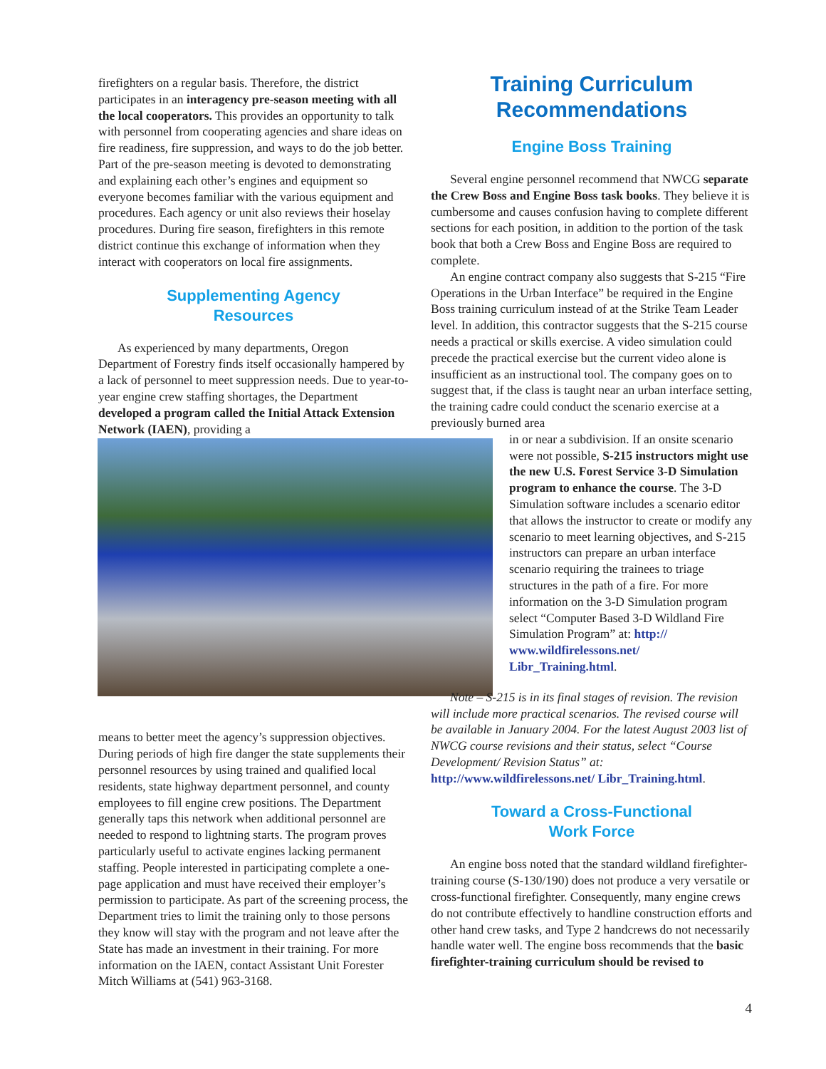firefighters on a regular basis. Therefore, the district participates in an interagency pre-season meeting with all the local cooperators. This provides an opportunity to talk with personnel from cooperating agencies and share ideas on fire readiness, fire suppression, and ways to do the job better. Part of the pre-season meeting is devoted to demonstrating and explaining each other’s engines and equipment so everyone becomes familiar with the various equipment and procedures. Each agency or unit also reviews their hoselay procedures. During fire season, firefighters in this remote district continue this exchange of information when they interact with cooperators on local fire assignments.
Supplementing Agency
Resources
As experienced by many departments, Oregon Department of Forestry finds itself occasionally hampered by a lack of personnel to meet suppression needs. Due to year-to-year engine crew staffing shortages, the Department developed a program called the Initial Attack Extension Network (IAEN), providing a
means to better meet the agency’s suppression objectives. During periods of high fire danger the state supplements their personnel resources by using trained and qualified local residents, state highway department personnel, and county employees to fill engine crew positions. The Department generally taps this network when additional personnel are needed to respond to lightning starts. The program proves particularly useful to activate engines lacking permanent staffing. People interested in participating complete a one-page application and must have received their employer’s permission to participate. As part of the screening process, the Department tries to limit the training only to those persons they know will stay with the program and not leave after the State has made an investment in their training. For more information on the IAEN, contact Assistant Unit Forester Mitch Williams at (541) 963-3168.
Training Curriculum
Recommendations
Engine Boss Training
Several engine personnel recommend that NWCG separate the Crew Boss and Engine Boss task books. They believe it is cumbersome and causes confusion having to complete different sections for each position, in addition to the portion of the task book that both a Crew Boss and Engine Boss are required to complete.
An engine contract company also suggests that S-215 “Fire Operations in the Urban Interface” be required in the Engine Boss training curriculum instead of at the Strike Team Leader level. In addition, this contractor suggests that the S-215 course needs a practical or skills exercise. A video simulation could precede the practical exercise but the current video alone is insufficient as an instructional tool. The company goes on to suggest that, if the class is taught near an urban interface setting, the training cadre could conduct the scenario exercise at a previously burned area
in or near a subdivision. If an onsite scenario were not possible, S-215 instructors might use the new U.S. Forest Service 3-D Simulation program to enhance the course. The 3-D Simulation software includes a scenario editor that allows the instructor to create or modify any scenario to meet learning objectives, and S-215 instructors can prepare an urban interface scenario requiring the trainees to triage structures in the path of a fire. For more information on the 3-D Simulation program select “Computer Based 3-D Wildland Fire Simulation Program” at: http://
www.wildfirelessons.net/
Libr_Training.html.
Note – S-215 is in its final stages of revision. The revision will include more practical scenarios. The revised course will be available in January 2004. For the latest August 2003 list of NWCG course revisions and their status, select “Course Development/ Revision Status” at: http://www.wildfirelessons.net/ Libr_Training.html.
Toward a Cross-Functional
Work Force
An engine boss noted that the standard wildland firefighter-training course (S-130/190) does not produce a very versatile or cross-functional firefighter. Consequently, many engine crews do not contribute effectively to handline construction efforts and other hand crew tasks, and Type 2 handcrews do not necessarily handle water well. The engine boss recommends that the basic firefighter-training curriculum should be revised to
4